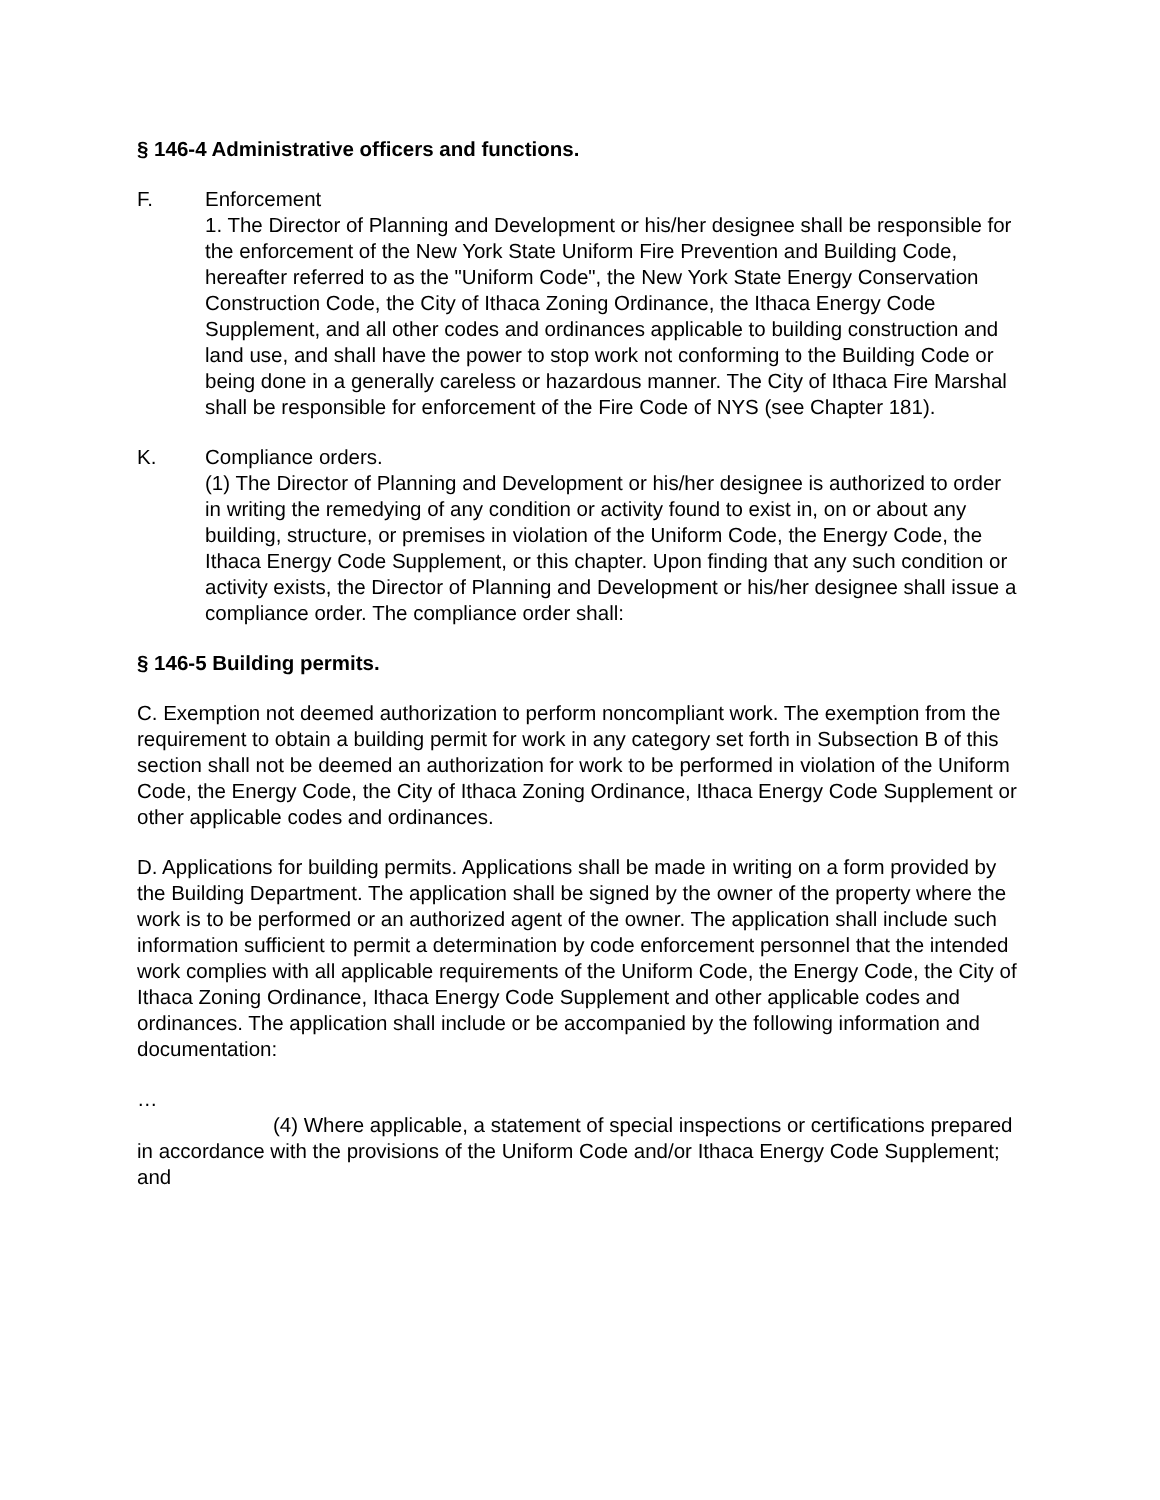§ 146-4 Administrative officers and functions.
F. Enforcement
1. The Director of Planning and Development or his/her designee shall be responsible for the enforcement of the New York State Uniform Fire Prevention and Building Code, hereafter referred to as the "Uniform Code", the New York State Energy Conservation Construction Code, the City of Ithaca Zoning Ordinance, the Ithaca Energy Code Supplement, and all other codes and ordinances applicable to building construction and land use, and shall have the power to stop work not conforming to the Building Code or being done in a generally careless or hazardous manner. The City of Ithaca Fire Marshal shall be responsible for enforcement of the Fire Code of NYS (see Chapter 181).
K. Compliance orders.
(1) The Director of Planning and Development or his/her designee is authorized to order in writing the remedying of any condition or activity found to exist in, on or about any building, structure, or premises in violation of the Uniform Code, the Energy Code, the Ithaca Energy Code Supplement, or this chapter. Upon finding that any such condition or activity exists, the Director of Planning and Development or his/her designee shall issue a compliance order. The compliance order shall:
§ 146-5 Building permits.
C. Exemption not deemed authorization to perform noncompliant work. The exemption from the requirement to obtain a building permit for work in any category set forth in Subsection B of this section shall not be deemed an authorization for work to be performed in violation of the Uniform Code, the Energy Code, the City of Ithaca Zoning Ordinance, Ithaca Energy Code Supplement or other applicable codes and ordinances.
D. Applications for building permits. Applications shall be made in writing on a form provided by the Building Department. The application shall be signed by the owner of the property where the work is to be performed or an authorized agent of the owner. The application shall include such information sufficient to permit a determination by code enforcement personnel that the intended work complies with all applicable requirements of the Uniform Code, the Energy Code, the City of Ithaca Zoning Ordinance, Ithaca Energy Code Supplement and other applicable codes and ordinances. The application shall include or be accompanied by the following information and documentation:
…
(4) Where applicable, a statement of special inspections or certifications prepared in accordance with the provisions of the Uniform Code and/or Ithaca Energy Code Supplement; and